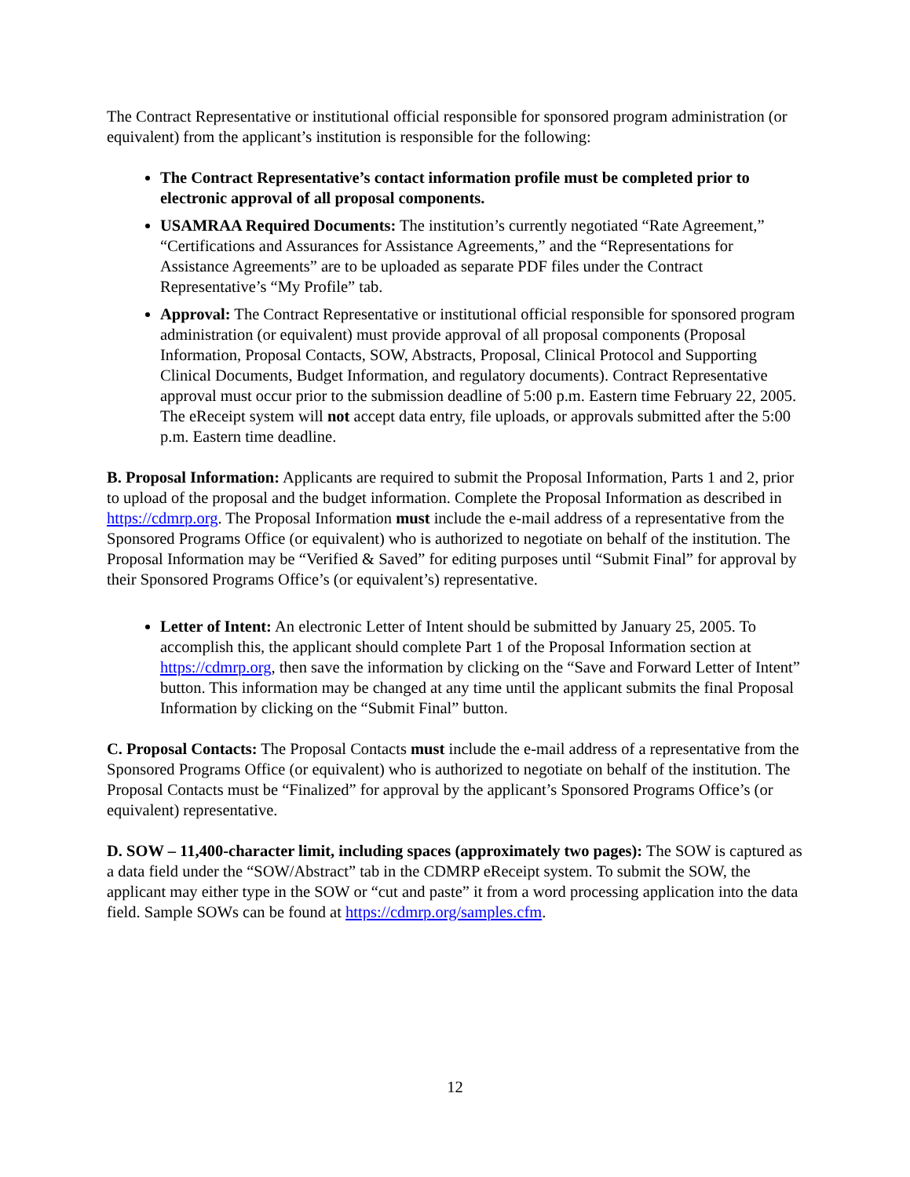The Contract Representative or institutional official responsible for sponsored program administration (or equivalent) from the applicant’s institution is responsible for the following:
The Contract Representative’s contact information profile must be completed prior to electronic approval of all proposal components.
USAMRAA Required Documents: The institution’s currently negotiated “Rate Agreement,” “Certifications and Assurances for Assistance Agreements,” and the “Representations for Assistance Agreements” are to be uploaded as separate PDF files under the Contract Representative’s “My Profile” tab.
Approval: The Contract Representative or institutional official responsible for sponsored program administration (or equivalent) must provide approval of all proposal components (Proposal Information, Proposal Contacts, SOW, Abstracts, Proposal, Clinical Protocol and Supporting Clinical Documents, Budget Information, and regulatory documents). Contract Representative approval must occur prior to the submission deadline of 5:00 p.m. Eastern time February 22, 2005. The eReceipt system will not accept data entry, file uploads, or approvals submitted after the 5:00 p.m. Eastern time deadline.
B. Proposal Information: Applicants are required to submit the Proposal Information, Parts 1 and 2, prior to upload of the proposal and the budget information. Complete the Proposal Information as described in https://cdmrp.org. The Proposal Information must include the e-mail address of a representative from the Sponsored Programs Office (or equivalent) who is authorized to negotiate on behalf of the institution. The Proposal Information may be “Verified & Saved” for editing purposes until “Submit Final” for approval by their Sponsored Programs Office’s (or equivalent’s) representative.
Letter of Intent: An electronic Letter of Intent should be submitted by January 25, 2005. To accomplish this, the applicant should complete Part 1 of the Proposal Information section at https://cdmrp.org, then save the information by clicking on the “Save and Forward Letter of Intent” button. This information may be changed at any time until the applicant submits the final Proposal Information by clicking on the “Submit Final” button.
C. Proposal Contacts: The Proposal Contacts must include the e-mail address of a representative from the Sponsored Programs Office (or equivalent) who is authorized to negotiate on behalf of the institution. The Proposal Contacts must be “Finalized” for approval by the applicant’s Sponsored Programs Office’s (or equivalent) representative.
D. SOW – 11,400-character limit, including spaces (approximately two pages): The SOW is captured as a data field under the “SOW/Abstract” tab in the CDMRP eReceipt system. To submit the SOW, the applicant may either type in the SOW or “cut and paste” it from a word processing application into the data field. Sample SOWs can be found at https://cdmrp.org/samples.cfm.
12